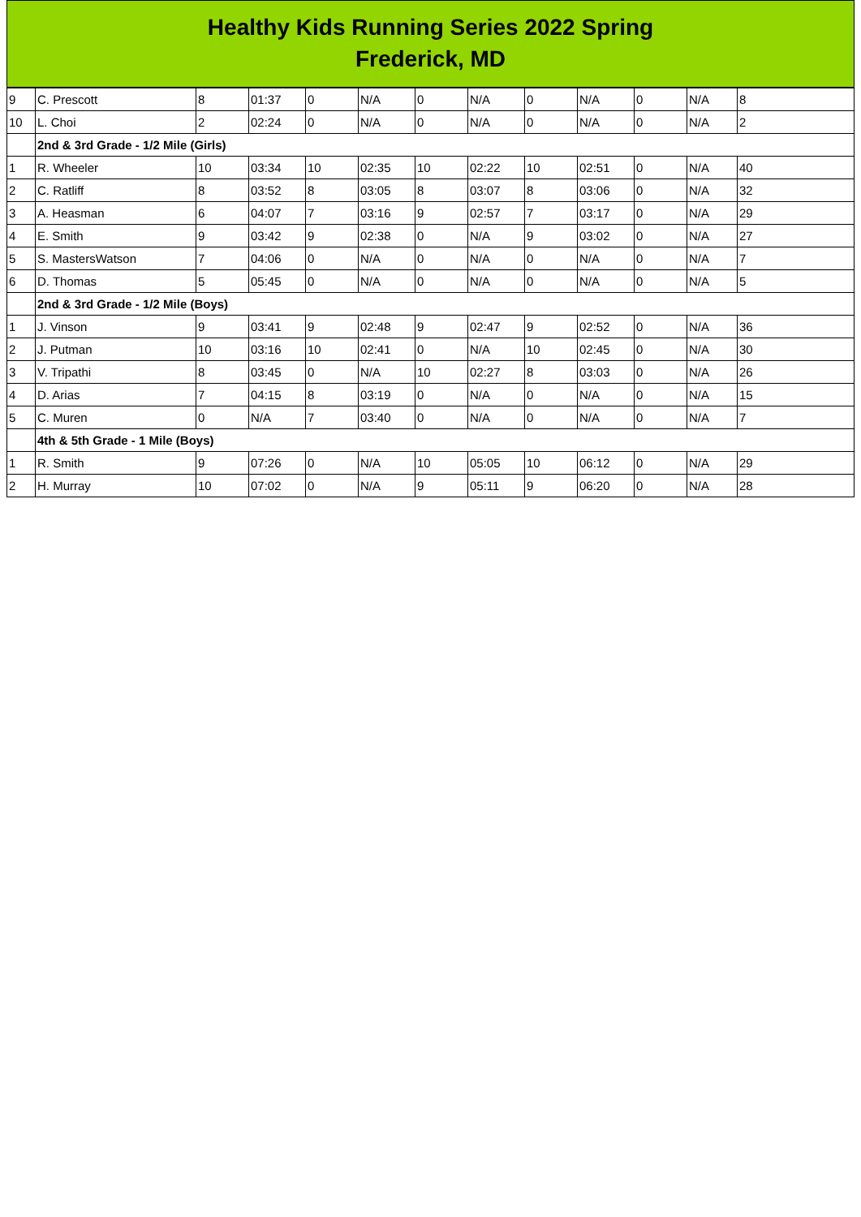Healthy Kids Running Series 2022 Spring
Frederick, MD
| 9 | C. Prescott | 8 | 01:37 | 0 | N/A | 0 | N/A | 0 | N/A | 0 | N/A | 8 |
| 10 | L. Choi | 2 | 02:24 | 0 | N/A | 0 | N/A | 0 | N/A | 0 | N/A | 2 |
| | 2nd & 3rd Grade - 1/2 Mile (Girls) | | | | | | | | | | | |
| 1 | R. Wheeler | 10 | 03:34 | 10 | 02:35 | 10 | 02:22 | 10 | 02:51 | 0 | N/A | 40 |
| 2 | C. Ratliff | 8 | 03:52 | 8 | 03:05 | 8 | 03:07 | 8 | 03:06 | 0 | N/A | 32 |
| 3 | A. Heasman | 6 | 04:07 | 7 | 03:16 | 9 | 02:57 | 7 | 03:17 | 0 | N/A | 29 |
| 4 | E. Smith | 9 | 03:42 | 9 | 02:38 | 0 | N/A | 9 | 03:02 | 0 | N/A | 27 |
| 5 | S. MastersWatson | 7 | 04:06 | 0 | N/A | 0 | N/A | 0 | N/A | 0 | N/A | 7 |
| 6 | D. Thomas | 5 | 05:45 | 0 | N/A | 0 | N/A | 0 | N/A | 0 | N/A | 5 |
| | 2nd & 3rd Grade - 1/2 Mile (Boys) | | | | | | | | | | | |
| 1 | J. Vinson | 9 | 03:41 | 9 | 02:48 | 9 | 02:47 | 9 | 02:52 | 0 | N/A | 36 |
| 2 | J. Putman | 10 | 03:16 | 10 | 02:41 | 0 | N/A | 10 | 02:45 | 0 | N/A | 30 |
| 3 | V. Tripathi | 8 | 03:45 | 0 | N/A | 10 | 02:27 | 8 | 03:03 | 0 | N/A | 26 |
| 4 | D. Arias | 7 | 04:15 | 8 | 03:19 | 0 | N/A | 0 | N/A | 0 | N/A | 15 |
| 5 | C. Muren | 0 | N/A | 7 | 03:40 | 0 | N/A | 0 | N/A | 0 | N/A | 7 |
| | 4th & 5th Grade - 1 Mile (Boys) | | | | | | | | | | | |
| 1 | R. Smith | 9 | 07:26 | 0 | N/A | 10 | 05:05 | 10 | 06:12 | 0 | N/A | 29 |
| 2 | H. Murray | 10 | 07:02 | 0 | N/A | 9 | 05:11 | 9 | 06:20 | 0 | N/A | 28 |